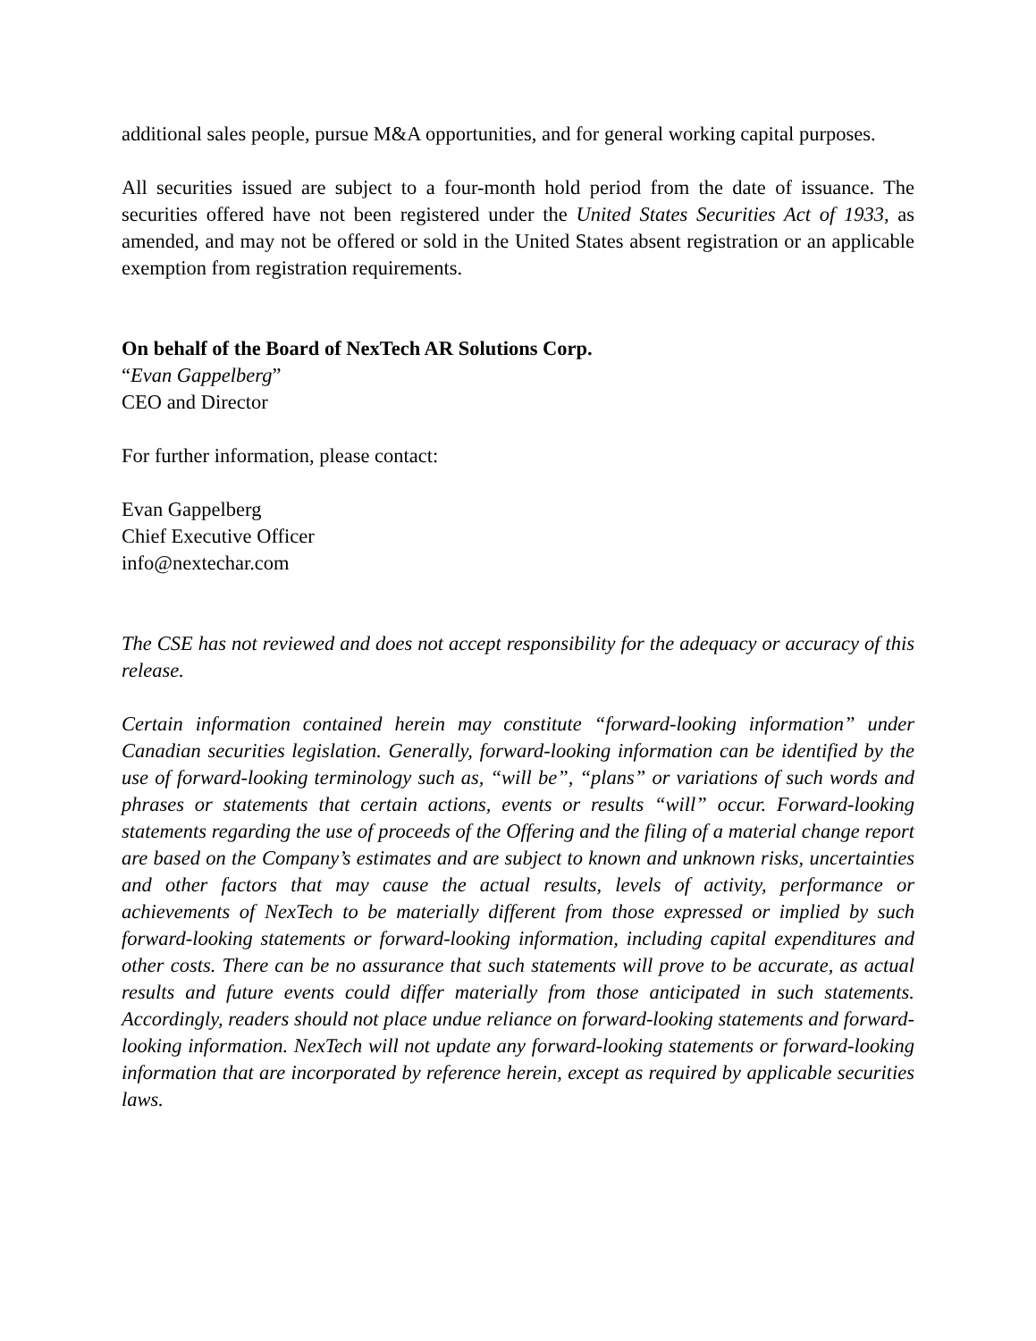additional sales people, pursue M&A opportunities, and for general working capital purposes.
All securities issued are subject to a four-month hold period from the date of issuance. The securities offered have not been registered under the United States Securities Act of 1933, as amended, and may not be offered or sold in the United States absent registration or an applicable exemption from registration requirements.
On behalf of the Board of NexTech AR Solutions Corp.
“Evan Gappelberg”
CEO and Director
For further information, please contact:
Evan Gappelberg
Chief Executive Officer
info@nextechar.com
The CSE has not reviewed and does not accept responsibility for the adequacy or accuracy of this release.
Certain information contained herein may constitute “forward-looking information” under Canadian securities legislation. Generally, forward-looking information can be identified by the use of forward-looking terminology such as, “will be”, “plans” or variations of such words and phrases or statements that certain actions, events or results “will” occur. Forward-looking statements regarding the use of proceeds of the Offering and the filing of a material change report are based on the Company’s estimates and are subject to known and unknown risks, uncertainties and other factors that may cause the actual results, levels of activity, performance or achievements of NexTech to be materially different from those expressed or implied by such forward-looking statements or forward-looking information, including capital expenditures and other costs. There can be no assurance that such statements will prove to be accurate, as actual results and future events could differ materially from those anticipated in such statements. Accordingly, readers should not place undue reliance on forward-looking statements and forward-looking information. NexTech will not update any forward-looking statements or forward-looking information that are incorporated by reference herein, except as required by applicable securities laws.